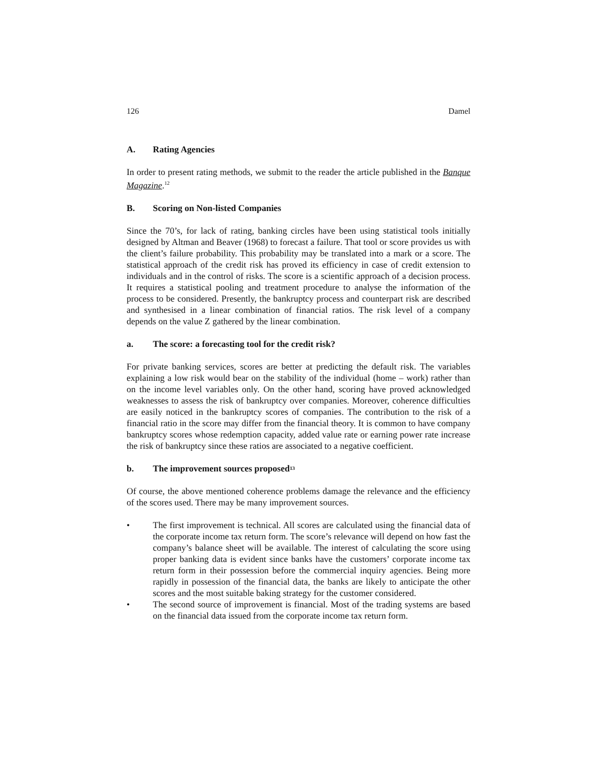126 Damel
A. Rating Agencies
In order to present rating methods, we submit to the reader the article published in the Banque Magazine.<sup>12</sup>
B. Scoring on Non-listed Companies
Since the 70’s, for lack of rating, banking circles have been using statistical tools initially designed by Altman and Beaver (1968) to forecast a failure. That tool or score provides us with the client’s failure probability. This probability may be translated into a mark or a score. The statistical approach of the credit risk has proved its efficiency in case of credit extension to individuals and in the control of risks. The score is a scientific approach of a decision process. It requires a statistical pooling and treatment procedure to analyse the information of the process to be considered. Presently, the bankruptcy process and counterpart risk are described and synthesised in a linear combination of financial ratios. The risk level of a company depends on the value Z gathered by the linear combination.
a. The score: a forecasting tool for the credit risk?
For private banking services, scores are better at predicting the default risk. The variables explaining a low risk would bear on the stability of the individual (home – work) rather than on the income level variables only. On the other hand, scoring have proved acknowledged weaknesses to assess the risk of bankruptcy over companies. Moreover, coherence difficulties are easily noticed in the bankruptcy scores of companies. The contribution to the risk of a financial ratio in the score may differ from the financial theory. It is common to have company bankruptcy scores whose redemption capacity, added value rate or earning power rate increase the risk of bankruptcy since these ratios are associated to a negative coefficient.
b. The improvement sources proposed<sup>13</sup>
Of course, the above mentioned coherence problems damage the relevance and the efficiency of the scores used. There may be many improvement sources.
• The first improvement is technical. All scores are calculated using the financial data of the corporate income tax return form. The score’s relevance will depend on how fast the company’s balance sheet will be available. The interest of calculating the score using proper banking data is evident since banks have the customers’ corporate income tax return form in their possession before the commercial inquiry agencies. Being more rapidly in possession of the financial data, the banks are likely to anticipate the other scores and the most suitable baking strategy for the customer considered.
• The second source of improvement is financial. Most of the trading systems are based on the financial data issued from the corporate income tax return form.